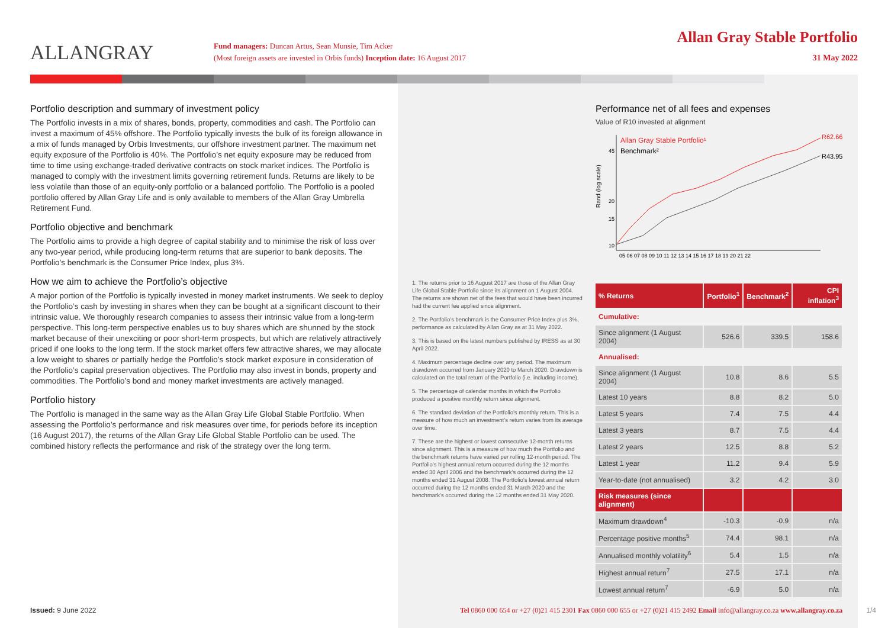ALLANGRAY
Fund managers: Duncan Artus, Sean Munsie, Tim Acker
(Most foreign assets are invested in Orbis funds) Inception date: 16 August 2017
Allan Gray Stable Portfolio
31 May 2022
Portfolio description and summary of investment policy
The Portfolio invests in a mix of shares, bonds, property, commodities and cash. The Portfolio can invest a maximum of 45% offshore. The Portfolio typically invests the bulk of its foreign allowance in a mix of funds managed by Orbis Investments, our offshore investment partner. The maximum net equity exposure of the Portfolio is 40%. The Portfolio’s net equity exposure may be reduced from time to time using exchange-traded derivative contracts on stock market indices. The Portfolio is managed to comply with the investment limits governing retirement funds. Returns are likely to be less volatile than those of an equity-only portfolio or a balanced portfolio. The Portfolio is a pooled portfolio offered by Allan Gray Life and is only available to members of the Allan Gray Umbrella Retirement Fund.
Portfolio objective and benchmark
The Portfolio aims to provide a high degree of capital stability and to minimise the risk of loss over any two-year period, while producing long-term returns that are superior to bank deposits. The Portfolio’s benchmark is the Consumer Price Index, plus 3%.
How we aim to achieve the Portfolio’s objective
A major portion of the Portfolio is typically invested in money market instruments. We seek to deploy the Portfolio’s cash by investing in shares when they can be bought at a significant discount to their intrinsic value. We thoroughly research companies to assess their intrinsic value from a long-term perspective. This long-term perspective enables us to buy shares which are shunned by the stock market because of their unexciting or poor short-term prospects, but which are relatively attractively priced if one looks to the long term. If the stock market offers few attractive shares, we may allocate a low weight to shares or partially hedge the Portfolio’s stock market exposure in consideration of the Portfolio’s capital preservation objectives. The Portfolio may also invest in bonds, property and commodities. The Portfolio’s bond and money market investments are actively managed.
Portfolio history
The Portfolio is managed in the same way as the Allan Gray Life Global Stable Portfolio. When assessing the Portfolio’s performance and risk measures over time, for periods before its inception (16 August 2017), the returns of the Allan Gray Life Global Stable Portfolio can be used. The combined history reflects the performance and risk of the strategy over the long term.
1. The returns prior to 16 August 2017 are those of the Allan Gray Life Global Stable Portfolio since its alignment on 1 August 2004. The returns are shown net of the fees that would have been incurred had the current fee applied since alignment.
2. The Portfolio’s benchmark is the Consumer Price Index plus 3%, performance as calculated by Allan Gray as at 31 May 2022.
3. This is based on the latest numbers published by IRESS as at 30 April 2022.
4. Maximum percentage decline over any period. The maximum drawdown occurred from January 2020 to March 2020. Drawdown is calculated on the total return of the Portfolio (i.e. including income).
5. The percentage of calendar months in which the Portfolio produced a positive monthly return since alignment.
6. The standard deviation of the Portfolio’s monthly return. This is a measure of how much an investment’s return varies from its average over time.
7. These are the highest or lowest consecutive 12-month returns since alignment. This is a measure of how much the Portfolio and the benchmark returns have varied per rolling 12-month period. The Portfolio’s highest annual return occurred during the 12 months ended 30 April 2006 and the benchmark’s occurred during the 12 months ended 31 August 2008. The Portfolio’s lowest annual return occurred during the 12 months ended 31 March 2020 and the benchmark’s occurred during the 12 months ended 31 May 2020.
Performance net of all fees and expenses
Value of R10 invested at alignment
Rand (log scale)
10
15
20
45
05 06 07 08 09 10 11 12 13 14 15 16 17 18 19 20 21 22
Allan Gray Stable Portfolio¹
Benchmark²
R62.66
R43.95
| % Returns | Portfolio<sup>1</sup> | Benchmark<sup>2</sup> | CPI inflation<sup>3</sup> |
| --- | --- | --- | --- |
| Cumulative: | | | |
| Since alignment (1 August 2004) | 526.6 | 339.5 | 158.6 |
| Annualised: | | | |
| Since alignment (1 August 2004) | 10.8 | 8.6 | 5.5 |
| Latest 10 years | 8.8 | 8.2 | 5.0 |
| Latest 5 years | 7.4 | 7.5 | 4.4 |
| Latest 3 years | 8.7 | 7.5 | 4.4 |
| Latest 2 years | 12.5 | 8.8 | 5.2 |
| Latest 1 year | 11.2 | 9.4 | 5.9 |
| Year-to-date (not annualised) | 3.2 | 4.2 | 3.0 |
| Risk measures (since alignment) | | | |
| Maximum drawdown<sup>4</sup> | -10.3 | -0.9 | n/a |
| Percentage positive months<sup>5</sup> | 74.4 | 98.1 | n/a |
| Annualised monthly volatility<sup>6</sup> | 5.4 | 1.5 | n/a |
| Highest annual return<sup>7</sup> | 27.5 | 17.1 | n/a |
| Lowest annual return<sup>7</sup> | -6.9 | 5.0 | n/a |
Issued: 9 June 2022 Tel 0860 000 654 or +27 (0)21 415 2301 Fax 0860 000 655 or +27 (0)21 415 2492 Email info@allangray.co.za www.allangray.co.za
1/4